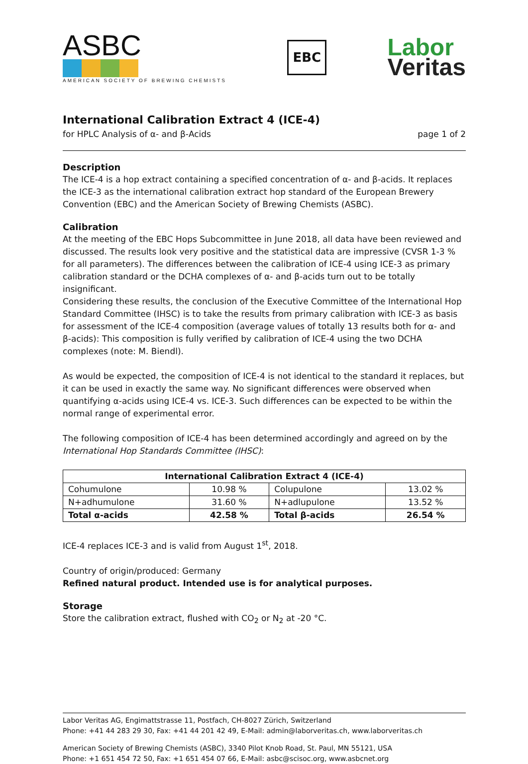ASBC
AMERICAN SOCIETY OF BREWING CHEMISTS
EBC
Labor
Veritas
International Calibration Extract 4 (ICE-4)
for HPLC Analysis of α- and β-Acids page 1 of 2
Description
The ICE-4 is a hop extract containing a specified concentration of α- and β-acids. It replaces the ICE-3 as the international calibration extract hop standard of the European Brewery Convention (EBC) and the American Society of Brewing Chemists (ASBC).
Calibration
At the meeting of the EBC Hops Subcommittee in June 2018, all data have been reviewed and discussed. The results look very positive and the statistical data are impressive (CVSR 1-3 % for all parameters). The differences between the calibration of ICE-4 using ICE-3 as primary calibration standard or the DCHA complexes of α- and β-acids turn out to be totally insignificant.
Considering these results, the conclusion of the Executive Committee of the International Hop Standard Committee (IHSC) is to take the results from primary calibration with ICE-3 as basis for assessment of the ICE-4 composition (average values of totally 13 results both for α- and β-acids): This composition is fully verified by calibration of ICE-4 using the two DCHA complexes (note: M. Biendl).
As would be expected, the composition of ICE-4 is not identical to the standard it replaces, but it can be used in exactly the same way. No significant differences were observed when quantifying α-acids using ICE-4 vs. ICE-3. Such differences can be expected to be within the normal range of experimental error.
The following composition of ICE-4 has been determined accordingly and agreed on by the International Hop Standards Committee (IHSC):
| International Calibration Extract 4 (ICE-4) | | | |
| --- | --- | --- | --- |
| Cohumulone | 10.98 % | Colupulone | 13.02 % |
| N+adhumulone | 31.60 % | N+adlupulone | 13.52 % |
| Total α-acids | 42.58 % | Total β-acids | 26.54 % |
ICE-4 replaces ICE-3 and is valid from August 1<sup>st</sup>, 2018.
Country of origin/produced: Germany
Refined natural product. Intended use is for analytical purposes.
Storage
Store the calibration extract, flushed with CO<sub>2</sub> or N<sub>2</sub> at -20 °C.
Labor Veritas AG, Engimattstrasse 11, Postfach, CH-8027 Zürich, Switzerland
Phone: +41 44 283 29 30, Fax: +41 44 201 42 49, E-Mail: admin@laborveritas.ch, www.laborveritas.ch
American Society of Brewing Chemists (ASBC), 3340 Pilot Knob Road, St. Paul, MN 55121, USA
Phone: +1 651 454 72 50, Fax: +1 651 454 07 66, E-Mail: asbc@scisoc.org, www.asbcnet.org